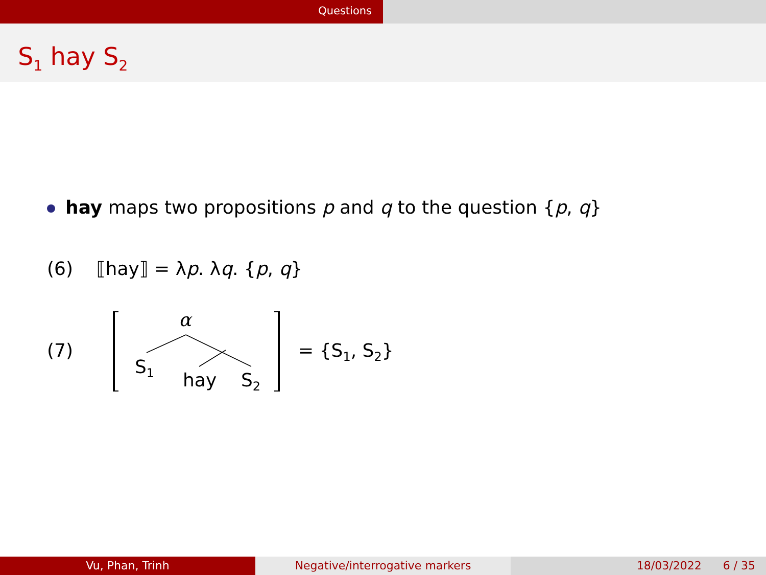Questions
S<sub>1</sub> hay S<sub>2</sub>
hay maps two propositions p and q to the question {p, q}
(6) ⟦hay⟧ = λp. λq. {p, q}
(7)
α
S<sub>1</sub>
hay S<sub>2</sub>
= {S<sub>1</sub>, S<sub>2</sub>}
Vu, Phan, Trinh Negative/interrogative markers 18/03/2022 6 / 35